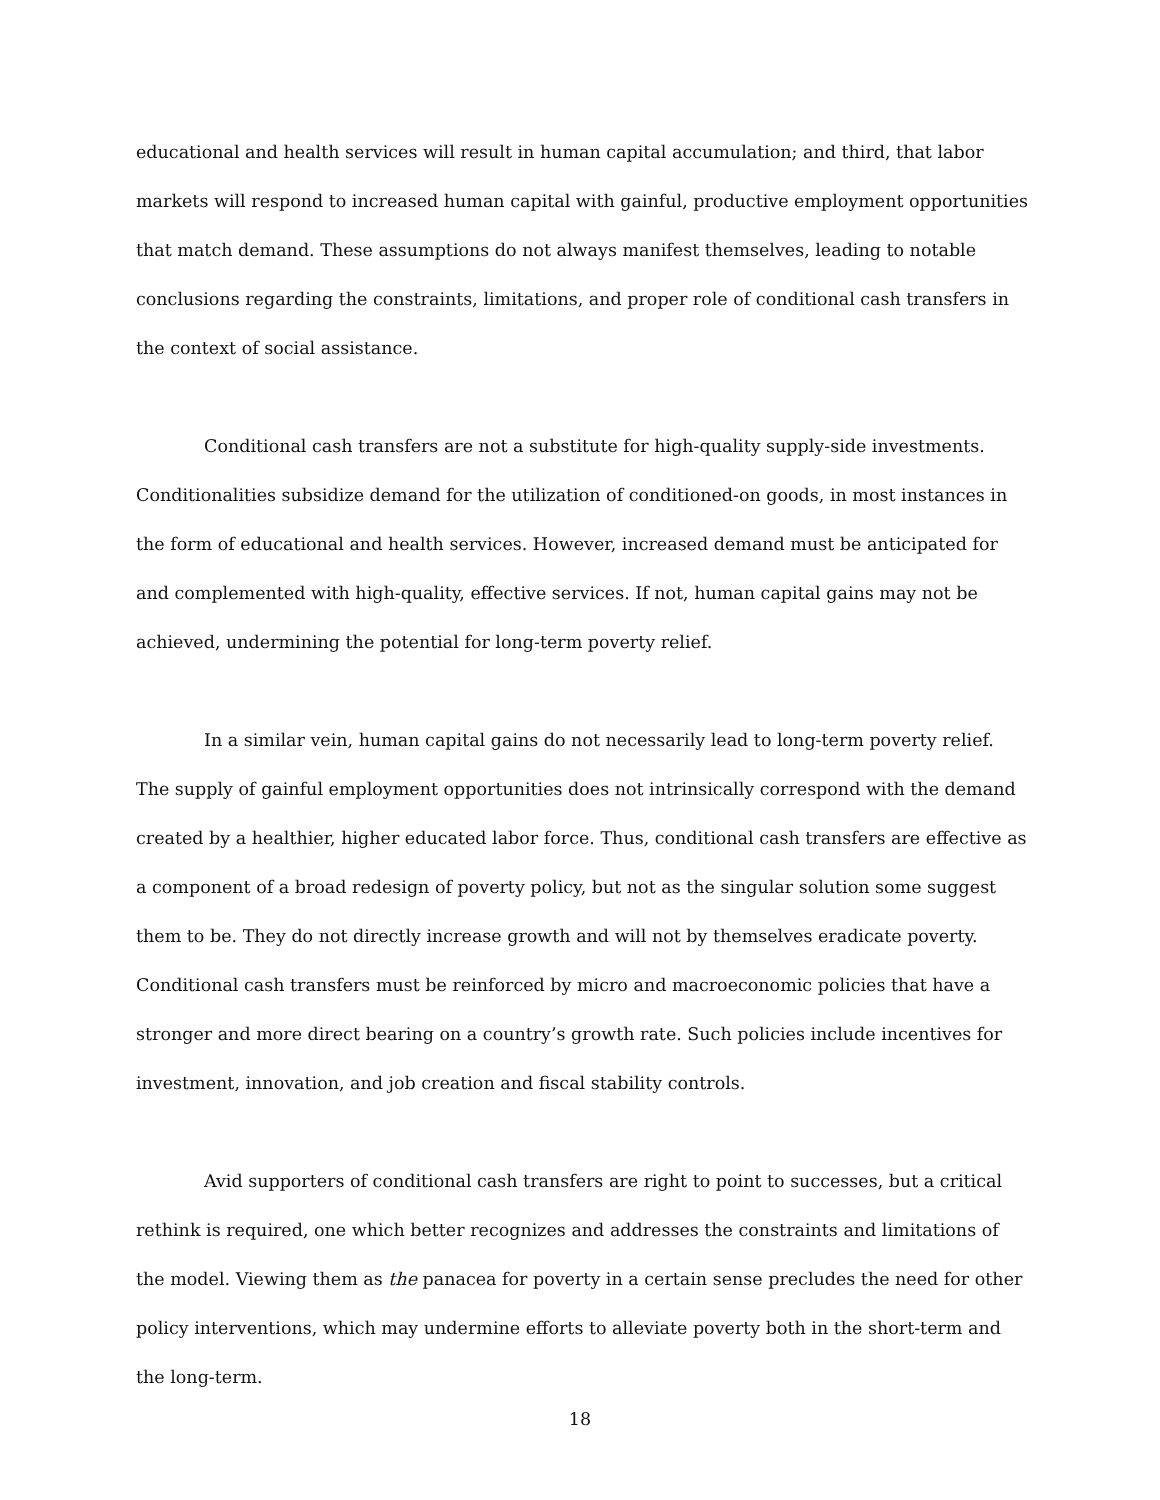educational and health services will result in human capital accumulation; and third, that labor markets will respond to increased human capital with gainful, productive employment opportunities that match demand. These assumptions do not always manifest themselves, leading to notable conclusions regarding the constraints, limitations, and proper role of conditional cash transfers in the context of social assistance.
Conditional cash transfers are not a substitute for high-quality supply-side investments. Conditionalities subsidize demand for the utilization of conditioned-on goods, in most instances in the form of educational and health services. However, increased demand must be anticipated for and complemented with high-quality, effective services. If not, human capital gains may not be achieved, undermining the potential for long-term poverty relief.
In a similar vein, human capital gains do not necessarily lead to long-term poverty relief. The supply of gainful employment opportunities does not intrinsically correspond with the demand created by a healthier, higher educated labor force. Thus, conditional cash transfers are effective as a component of a broad redesign of poverty policy, but not as the singular solution some suggest them to be. They do not directly increase growth and will not by themselves eradicate poverty. Conditional cash transfers must be reinforced by micro and macroeconomic policies that have a stronger and more direct bearing on a country’s growth rate. Such policies include incentives for investment, innovation, and job creation and fiscal stability controls.
Avid supporters of conditional cash transfers are right to point to successes, but a critical rethink is required, one which better recognizes and addresses the constraints and limitations of the model. Viewing them as the panacea for poverty in a certain sense precludes the need for other policy interventions, which may undermine efforts to alleviate poverty both in the short-term and the long-term.
18